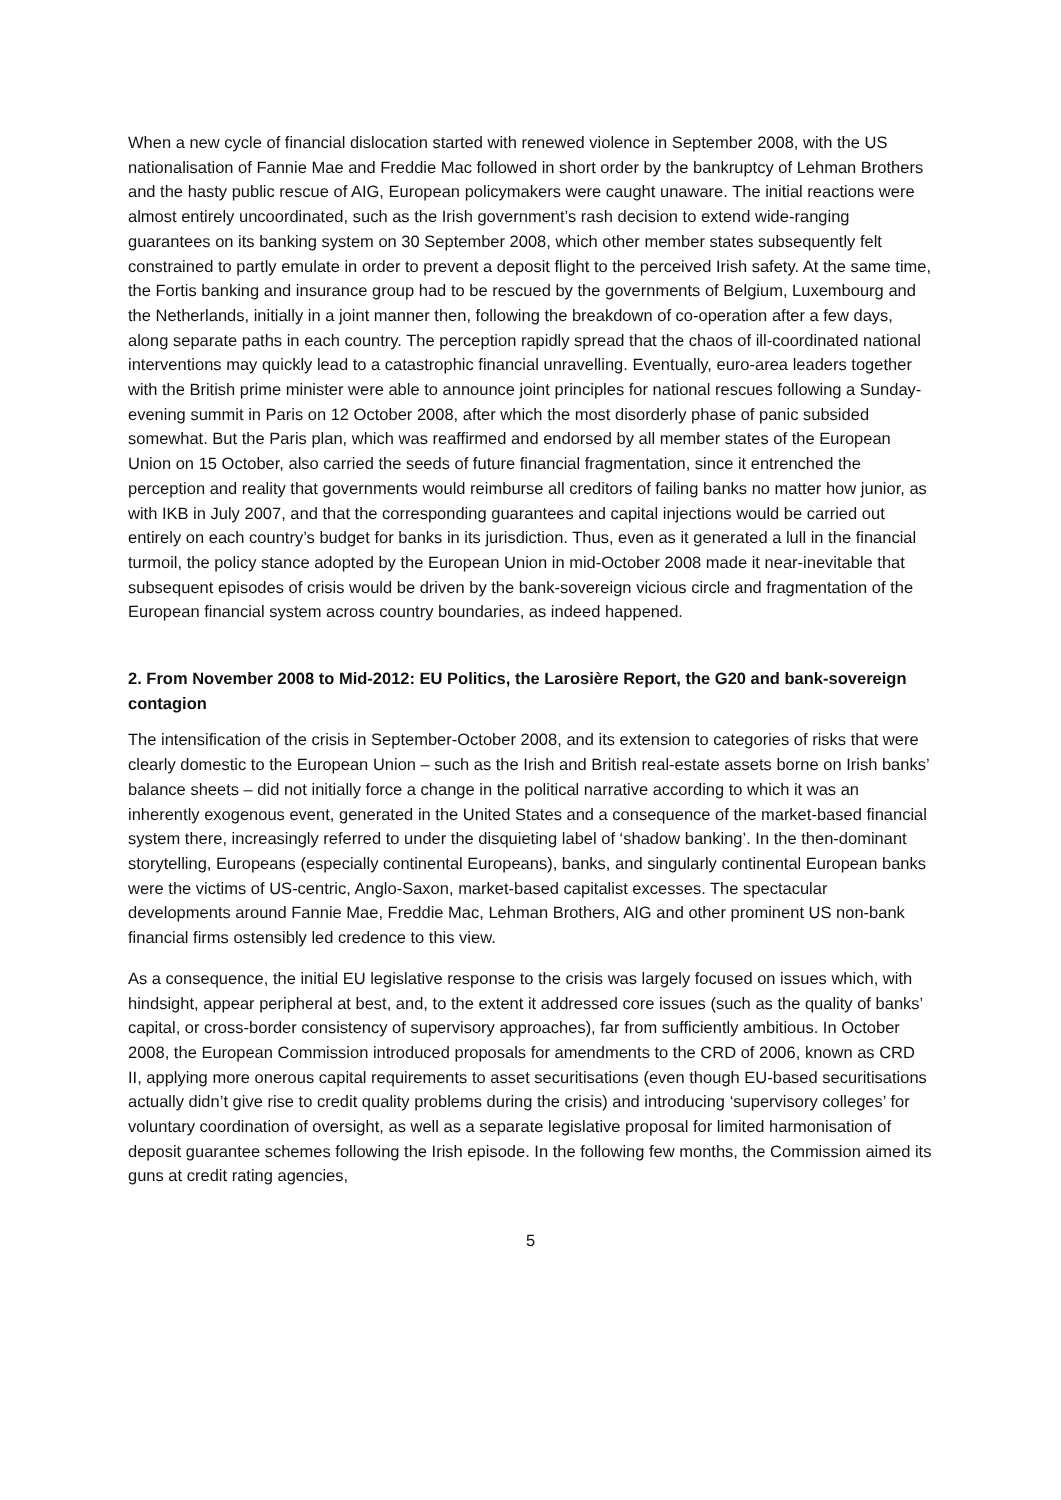When a new cycle of financial dislocation started with renewed violence in September 2008, with the US nationalisation of Fannie Mae and Freddie Mac followed in short order by the bankruptcy of Lehman Brothers and the hasty public rescue of AIG, European policymakers were caught unaware. The initial reactions were almost entirely uncoordinated, such as the Irish government’s rash decision to extend wide-ranging guarantees on its banking system on 30 September 2008, which other member states subsequently felt constrained to partly emulate in order to prevent a deposit flight to the perceived Irish safety. At the same time, the Fortis banking and insurance group had to be rescued by the governments of Belgium, Luxembourg and the Netherlands, initially in a joint manner then, following the breakdown of co-operation after a few days, along separate paths in each country. The perception rapidly spread that the chaos of ill-coordinated national interventions may quickly lead to a catastrophic financial unravelling. Eventually, euro-area leaders together with the British prime minister were able to announce joint principles for national rescues following a Sunday-evening summit in Paris on 12 October 2008, after which the most disorderly phase of panic subsided somewhat. But the Paris plan, which was reaffirmed and endorsed by all member states of the European Union on 15 October, also carried the seeds of future financial fragmentation, since it entrenched the perception and reality that governments would reimburse all creditors of failing banks no matter how junior, as with IKB in July 2007, and that the corresponding guarantees and capital injections would be carried out entirely on each country’s budget for banks in its jurisdiction. Thus, even as it generated a lull in the financial turmoil, the policy stance adopted by the European Union in mid-October 2008 made it near-inevitable that subsequent episodes of crisis would be driven by the bank-sovereign vicious circle and fragmentation of the European financial system across country boundaries, as indeed happened.
2. From November 2008 to Mid-2012: EU Politics, the Larosière Report, the G20 and bank-sovereign contagion
The intensification of the crisis in September-October 2008, and its extension to categories of risks that were clearly domestic to the European Union – such as the Irish and British real-estate assets borne on Irish banks’ balance sheets – did not initially force a change in the political narrative according to which it was an inherently exogenous event, generated in the United States and a consequence of the market-based financial system there, increasingly referred to under the disquieting label of ‘shadow banking’. In the then-dominant storytelling, Europeans (especially continental Europeans), banks, and singularly continental European banks were the victims of US-centric, Anglo-Saxon, market-based capitalist excesses. The spectacular developments around Fannie Mae, Freddie Mac, Lehman Brothers, AIG and other prominent US non-bank financial firms ostensibly led credence to this view.
As a consequence, the initial EU legislative response to the crisis was largely focused on issues which, with hindsight, appear peripheral at best, and, to the extent it addressed core issues (such as the quality of banks’ capital, or cross-border consistency of supervisory approaches), far from sufficiently ambitious. In October 2008, the European Commission introduced proposals for amendments to the CRD of 2006, known as CRD II, applying more onerous capital requirements to asset securitisations (even though EU-based securitisations actually didn’t give rise to credit quality problems during the crisis) and introducing ‘supervisory colleges’ for voluntary coordination of oversight, as well as a separate legislative proposal for limited harmonisation of deposit guarantee schemes following the Irish episode. In the following few months, the Commission aimed its guns at credit rating agencies,
5